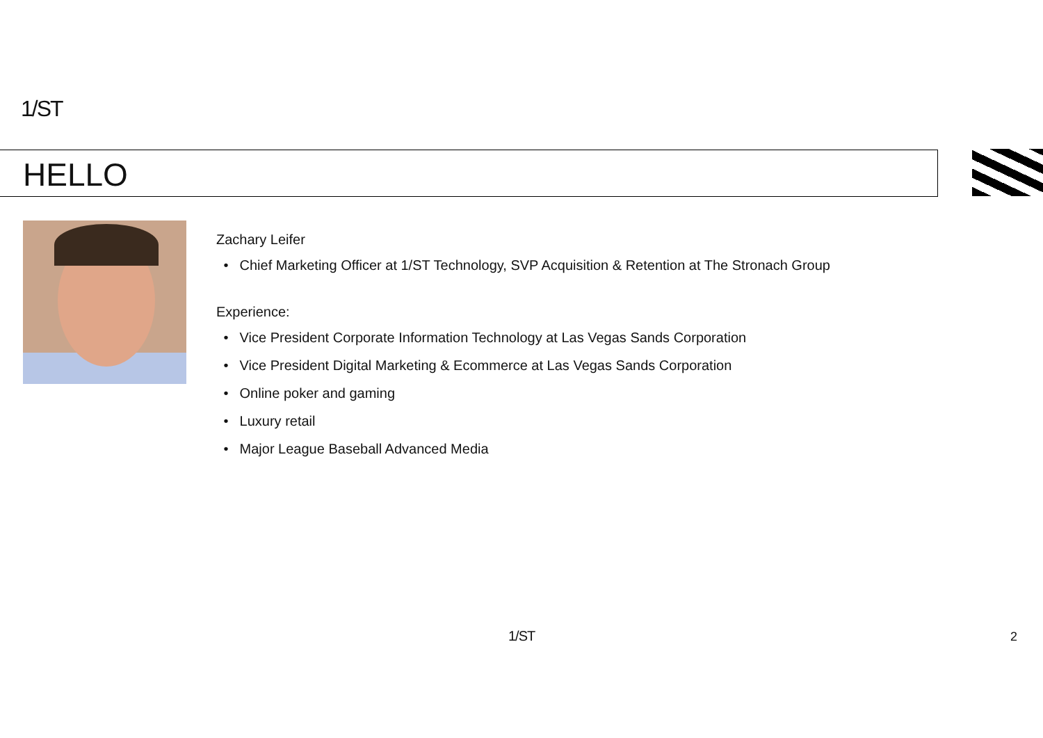1/ST
HELLO
Zachary Leifer
• Chief Marketing Officer at 1/ST Technology, SVP Acquisition & Retention at The Stronach Group
Experience:
• Vice President Corporate Information Technology at Las Vegas Sands Corporation
• Vice President Digital Marketing & Ecommerce at Las Vegas Sands Corporation
• Online poker and gaming
• Luxury retail
• Major League Baseball Advanced Media
1/ST 2